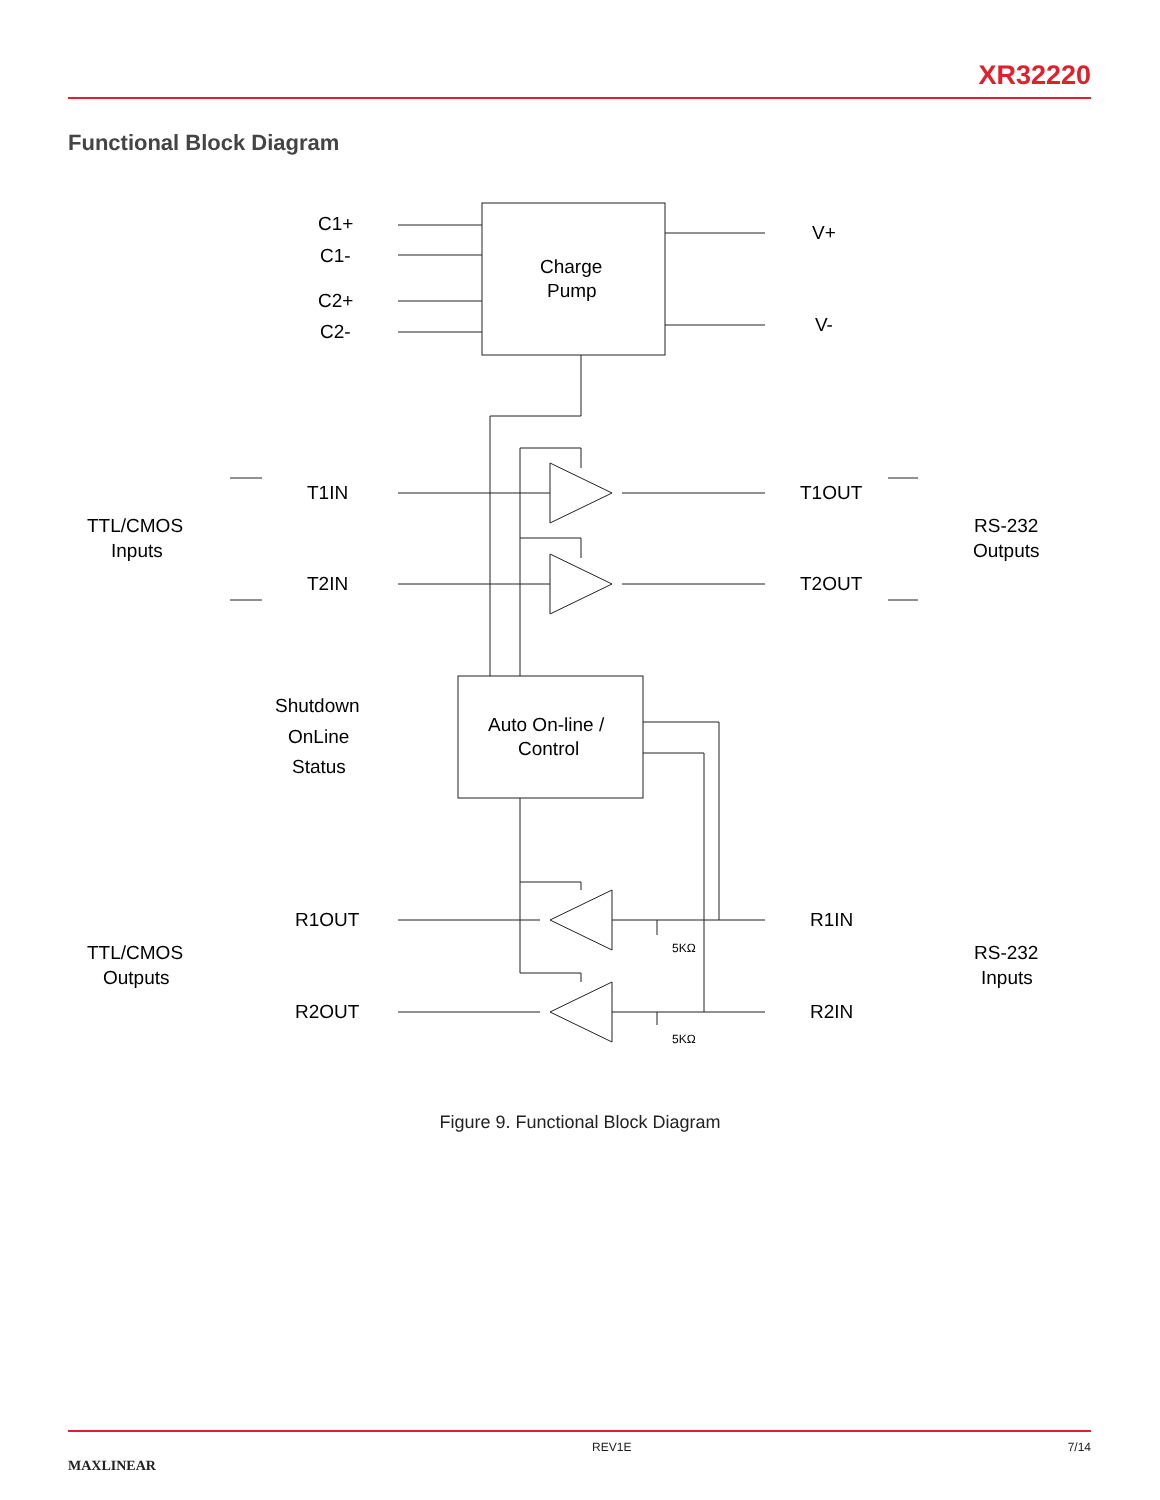XR32220
Functional Block Diagram
C1+
C1-
C2+
C2-
Charge
Pump
V+
V-
T1IN
T2IN
T1OUT
T2OUT
TTL/CMOS
Inputs
RS-232
Outputs
Shutdown
OnLine
Status
Auto On-line /
Control
R1OUT
R2OUT
R1IN
R2IN
TTL/CMOS
Outputs
RS-232
Inputs
5KΩ
5KΩ
Figure 9. Functional Block Diagram
MAXLINEAR REV1E 7/14